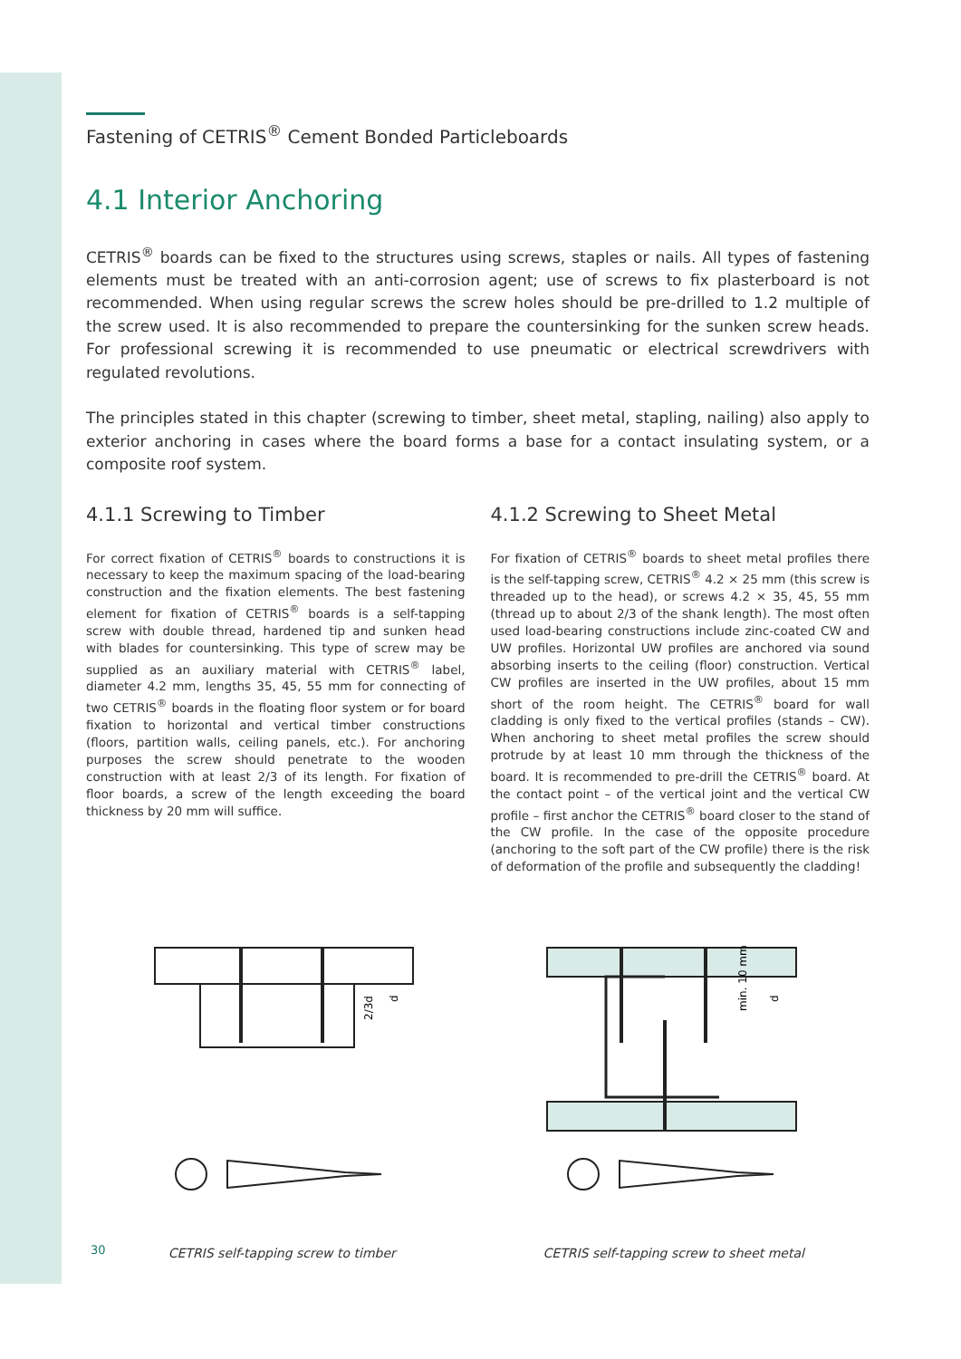Fastening of CETRIS<sup>®</sup> Cement Bonded Particleboards
4.1 Interior Anchoring
CETRIS<sup>®</sup> boards can be fixed to the structures using screws, staples or nails. All types of fastening elements must be treated with an anti-corrosion agent; use of screws to fix plasterboard is not recommended. When using regular screws the screw holes should be pre-drilled to 1.2 multiple of the screw used. It is also recommended to prepare the countersinking for the sunken screw heads. For professional screwing it is recommended to use pneumatic or electrical screwdrivers with regulated revolutions.
The principles stated in this chapter (screwing to timber, sheet metal, stapling, nailing) also apply to exterior anchoring in cases where the board forms a base for a contact insulating system, or a composite roof system.
4.1.1 Screwing to Timber
For correct fixation of CETRIS<sup>®</sup> boards to constructions it is necessary to keep the maximum spacing of the load-bearing construction and the fixation elements. The best fastening element for fixation of CETRIS<sup>®</sup> boards is a self-tapping screw with double thread, hardened tip and sunken head with blades for countersinking. This type of screw may be supplied as an auxiliary material with CETRIS<sup>®</sup> label, diameter 4.2 mm, lengths 35, 45, 55 mm for connecting of two CETRIS<sup>®</sup> boards in the floating floor system or for board fixation to horizontal and vertical timber constructions (floors, partition walls, ceiling panels, etc.). For anchoring purposes the screw should penetrate to the wooden construction with at least 2/3 of its length. For fixation of floor boards, a screw of the length exceeding the board thickness by 20 mm will suffice.
4.1.2 Screwing to Sheet Metal
For fixation of CETRIS<sup>®</sup> boards to sheet metal profiles there is the self-tapping screw, CETRIS<sup>®</sup> 4.2 × 25 mm (this screw is threaded up to the head), or screws 4.2 × 35, 45, 55 mm (thread up to about 2/3 of the shank length). The most often used load-bearing constructions include zinc-coated CW and UW profiles. Horizontal UW profiles are anchored via sound absorbing inserts to the ceiling (floor) construction. Vertical CW profiles are inserted in the UW profiles, about 15 mm short of the room height. The CETRIS<sup>®</sup> board for wall cladding is only fixed to the vertical profiles (stands – CW). When anchoring to sheet metal profiles the screw should protrude by at least 10 mm through the thickness of the board. It is recommended to pre-drill the CETRIS<sup>®</sup> board. At the contact point – of the vertical joint and the vertical CW profile – first anchor the CETRIS<sup>®</sup> board closer to the stand of the CW profile. In the case of the opposite procedure (anchoring to the soft part of the CW profile) there is the risk of deformation of the profile and subsequently the cladding!
2/3d
d
CETRIS self-tapping screw to timber
min. 10 mm
d
CETRIS self-tapping screw to sheet metal
30